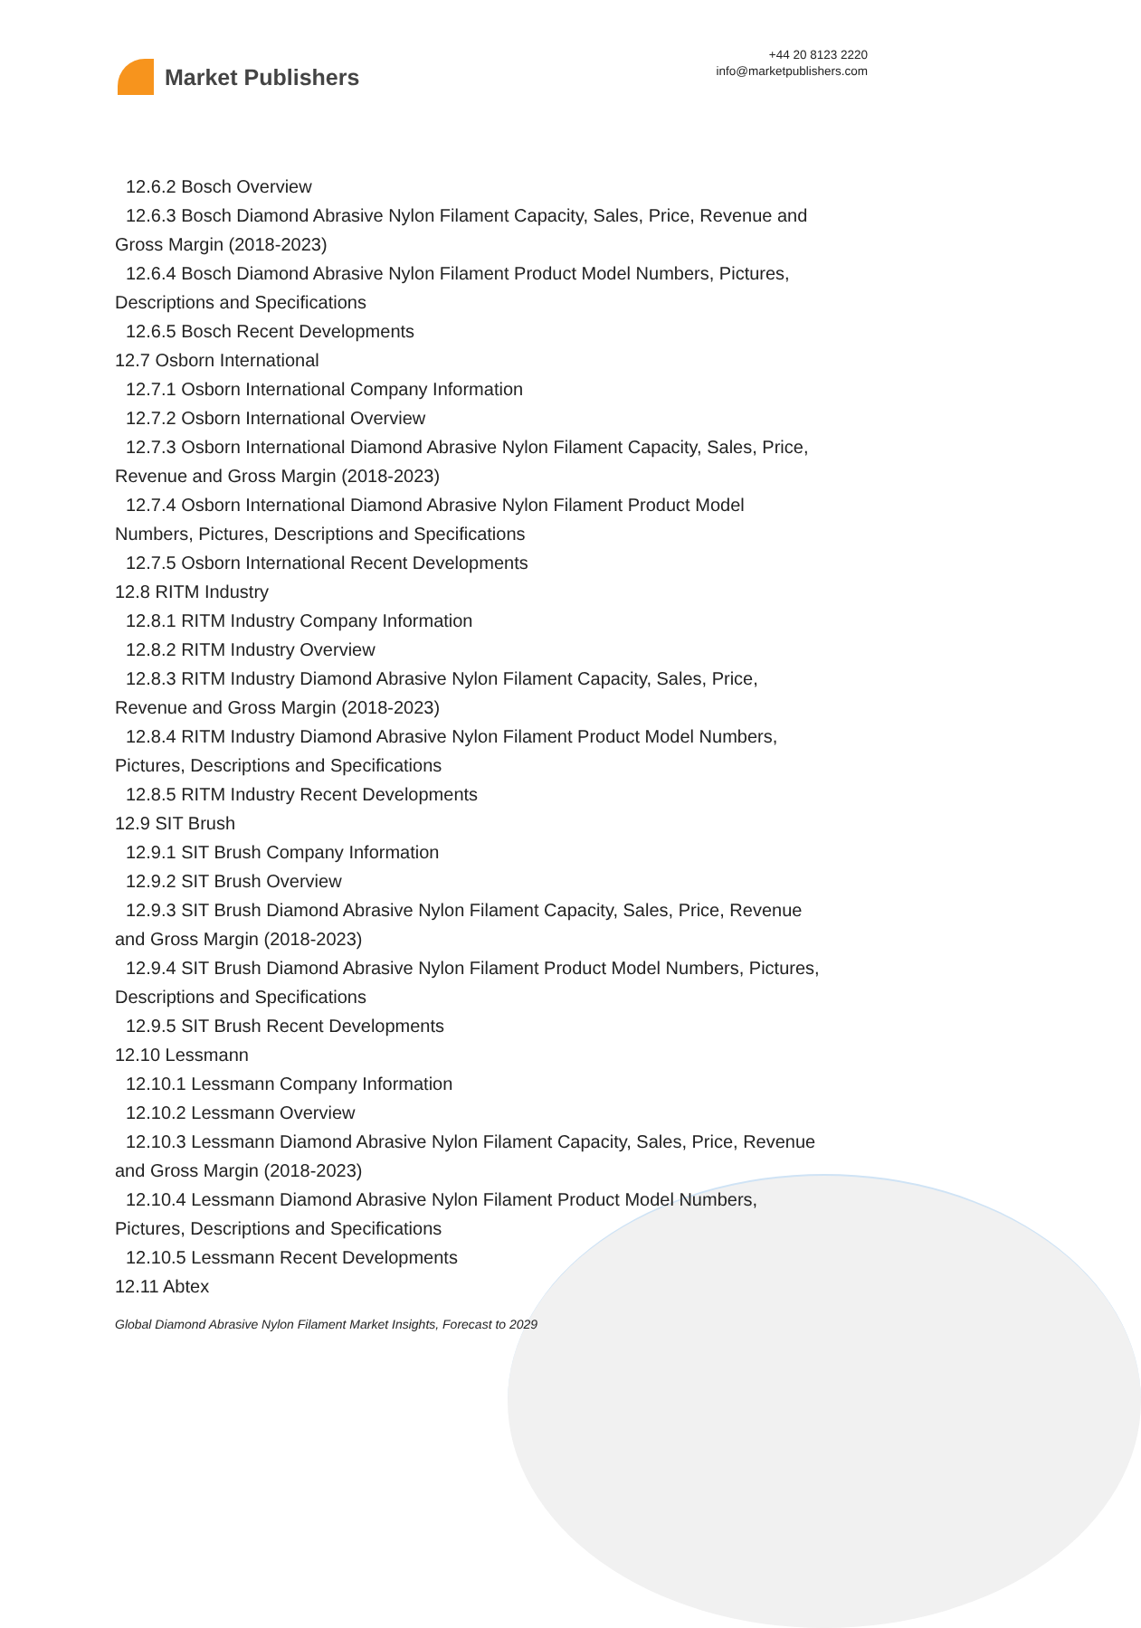Market Publishers
+44 20 8123 2220
info@marketpublishers.com
12.6.2 Bosch Overview
12.6.3 Bosch Diamond Abrasive Nylon Filament Capacity, Sales, Price, Revenue and
Gross Margin (2018-2023)
12.6.4 Bosch Diamond Abrasive Nylon Filament Product Model Numbers, Pictures,
Descriptions and Specifications
12.6.5 Bosch Recent Developments
12.7 Osborn International
12.7.1 Osborn International Company Information
12.7.2 Osborn International Overview
12.7.3 Osborn International Diamond Abrasive Nylon Filament Capacity, Sales, Price,
Revenue and Gross Margin (2018-2023)
12.7.4 Osborn International Diamond Abrasive Nylon Filament Product Model
Numbers, Pictures, Descriptions and Specifications
12.7.5 Osborn International Recent Developments
12.8 RITM Industry
12.8.1 RITM Industry Company Information
12.8.2 RITM Industry Overview
12.8.3 RITM Industry Diamond Abrasive Nylon Filament Capacity, Sales, Price,
Revenue and Gross Margin (2018-2023)
12.8.4 RITM Industry Diamond Abrasive Nylon Filament Product Model Numbers,
Pictures, Descriptions and Specifications
12.8.5 RITM Industry Recent Developments
12.9 SIT Brush
12.9.1 SIT Brush Company Information
12.9.2 SIT Brush Overview
12.9.3 SIT Brush Diamond Abrasive Nylon Filament Capacity, Sales, Price, Revenue
and Gross Margin (2018-2023)
12.9.4 SIT Brush Diamond Abrasive Nylon Filament Product Model Numbers, Pictures,
Descriptions and Specifications
12.9.5 SIT Brush Recent Developments
12.10 Lessmann
12.10.1 Lessmann Company Information
12.10.2 Lessmann Overview
12.10.3 Lessmann Diamond Abrasive Nylon Filament Capacity, Sales, Price, Revenue
and Gross Margin (2018-2023)
12.10.4 Lessmann Diamond Abrasive Nylon Filament Product Model Numbers,
Pictures, Descriptions and Specifications
12.10.5 Lessmann Recent Developments
12.11 Abtex
Global Diamond Abrasive Nylon Filament Market Insights, Forecast to 2029